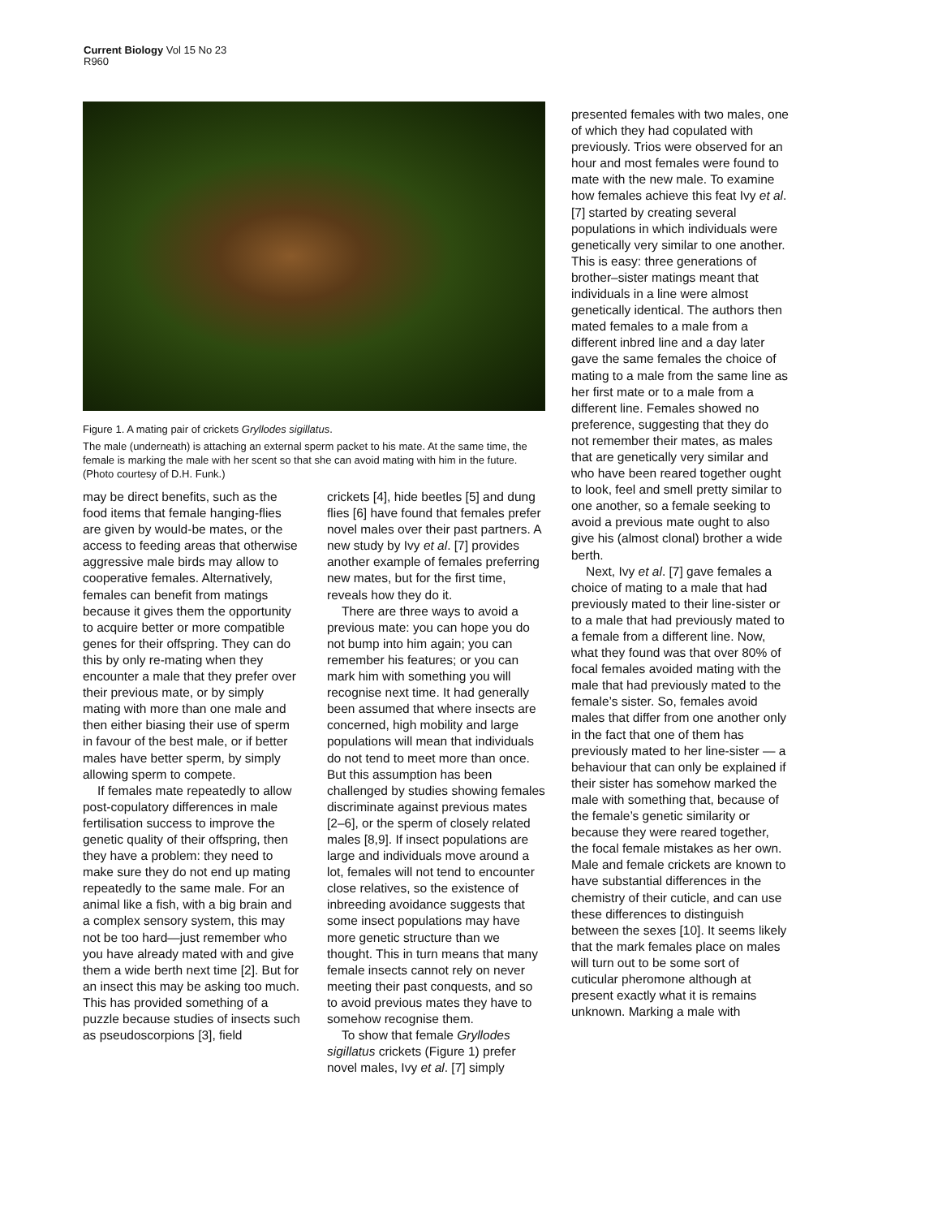Current Biology Vol 15 No 23
R960
Figure 1. A mating pair of crickets Gryllodes sigillatus.
The male (underneath) is attaching an external sperm packet to his mate. At the same time, the female is marking the male with her scent so that she can avoid mating with him in the future. (Photo courtesy of D.H. Funk.)
may be direct benefits, such as the food items that female hanging-flies are given by would-be mates, or the access to feeding areas that otherwise aggressive male birds may allow to cooperative females. Alternatively, females can benefit from matings because it gives them the opportunity to acquire better or more compatible genes for their offspring. They can do this by only re-mating when they encounter a male that they prefer over their previous mate, or by simply mating with more than one male and then either biasing their use of sperm in favour of the best male, or if better males have better sperm, by simply allowing sperm to compete.
If females mate repeatedly to allow post-copulatory differences in male fertilisation success to improve the genetic quality of their offspring, then they have a problem: they need to make sure they do not end up mating repeatedly to the same male. For an animal like a fish, with a big brain and a complex sensory system, this may not be too hard—just remember who you have already mated with and give them a wide berth next time [2]. But for an insect this may be asking too much. This has provided something of a puzzle because studies of insects such as pseudoscorpions [3], field
crickets [4], hide beetles [5] and dung flies [6] have found that females prefer novel males over their past partners. A new study by Ivy et al. [7] provides another example of females preferring new mates, but for the first time, reveals how they do it.
There are three ways to avoid a previous mate: you can hope you do not bump into him again; you can remember his features; or you can mark him with something you will recognise next time. It had generally been assumed that where insects are concerned, high mobility and large populations will mean that individuals do not tend to meet more than once. But this assumption has been challenged by studies showing females discriminate against previous mates [2–6], or the sperm of closely related males [8,9]. If insect populations are large and individuals move around a lot, females will not tend to encounter close relatives, so the existence of inbreeding avoidance suggests that some insect populations may have more genetic structure than we thought. This in turn means that many female insects cannot rely on never meeting their past conquests, and so to avoid previous mates they have to somehow recognise them.
To show that female Gryllodes sigillatus crickets (Figure 1) prefer novel males, Ivy et al. [7] simply
presented females with two males, one of which they had copulated with previously. Trios were observed for an hour and most females were found to mate with the new male. To examine how females achieve this feat Ivy et al. [7] started by creating several populations in which individuals were genetically very similar to one another. This is easy: three generations of brother–sister matings meant that individuals in a line were almost genetically identical. The authors then mated females to a male from a different inbred line and a day later gave the same females the choice of mating to a male from the same line as her first mate or to a male from a different line. Females showed no preference, suggesting that they do not remember their mates, as males that are genetically very similar and who have been reared together ought to look, feel and smell pretty similar to one another, so a female seeking to avoid a previous mate ought to also give his (almost clonal) brother a wide berth.
Next, Ivy et al. [7] gave females a choice of mating to a male that had previously mated to their line-sister or to a male that had previously mated to a female from a different line. Now, what they found was that over 80% of focal females avoided mating with the male that had previously mated to the female’s sister. So, females avoid males that differ from one another only in the fact that one of them has previously mated to her line-sister — a behaviour that can only be explained if their sister has somehow marked the male with something that, because of the female’s genetic similarity or because they were reared together, the focal female mistakes as her own. Male and female crickets are known to have substantial differences in the chemistry of their cuticle, and can use these differences to distinguish between the sexes [10]. It seems likely that the mark females place on males will turn out to be some sort of cuticular pheromone although at present exactly what it is remains unknown. Marking a male with